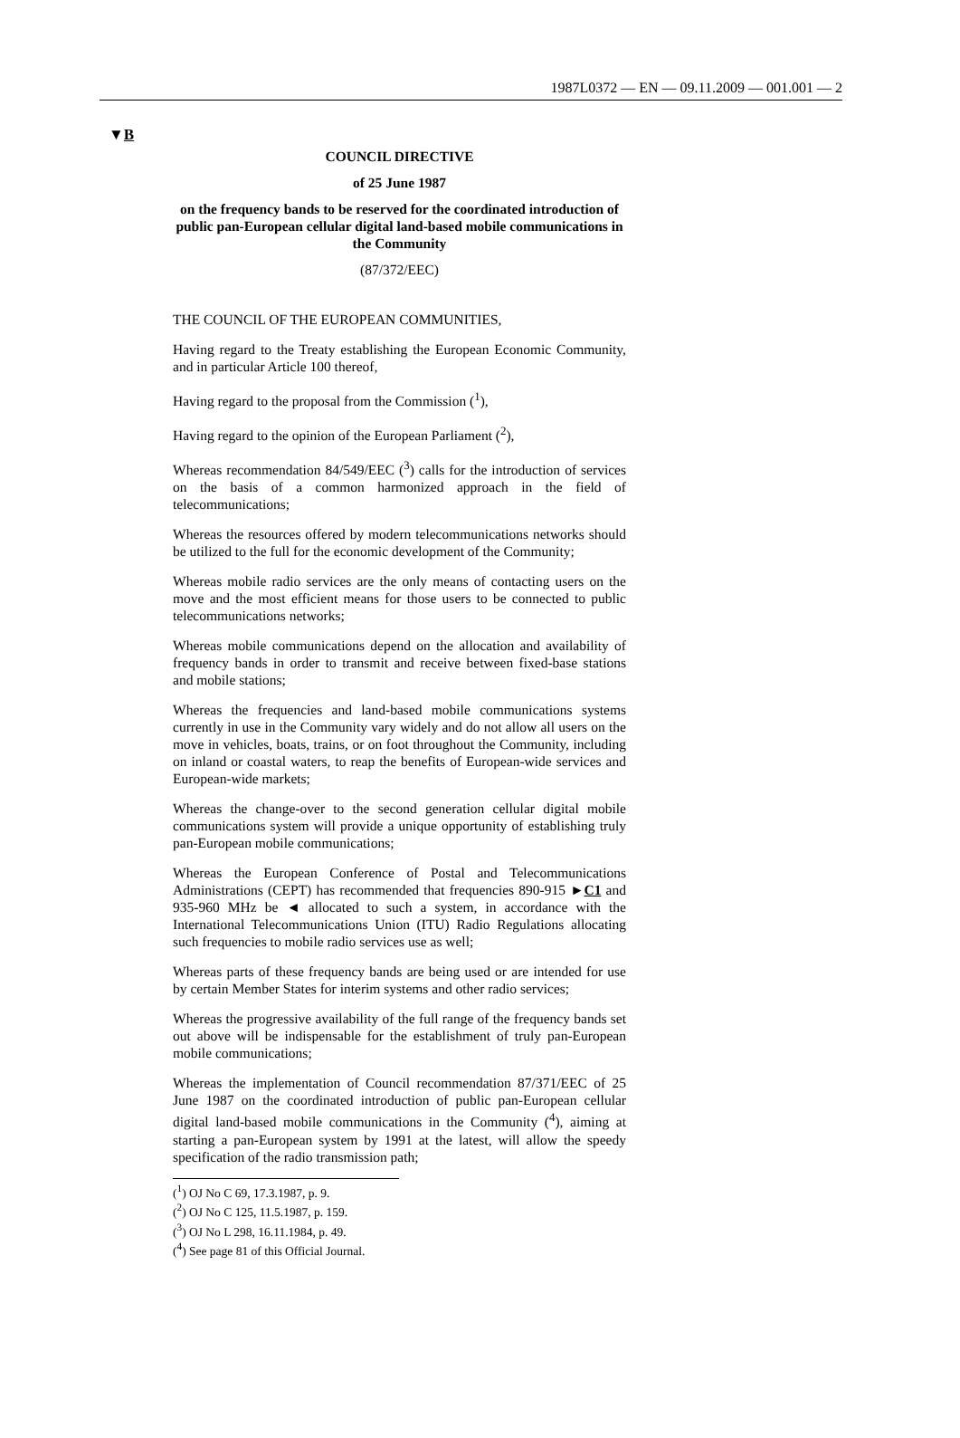1987L0372 — EN — 09.11.2009 — 001.001 — 2
▼B
COUNCIL DIRECTIVE
of 25 June 1987
on the frequency bands to be reserved for the coordinated introduction of public pan-European cellular digital land-based mobile communications in the Community
(87/372/EEC)
THE COUNCIL OF THE EUROPEAN COMMUNITIES,
Having regard to the Treaty establishing the European Economic Community, and in particular Article 100 thereof,
Having regard to the proposal from the Commission (<sup>1</sup>),
Having regard to the opinion of the European Parliament (<sup>2</sup>),
Whereas recommendation 84/549/EEC (<sup>3</sup>) calls for the introduction of services on the basis of a common harmonized approach in the field of telecommunications;
Whereas the resources offered by modern telecommunications networks should be utilized to the full for the economic development of the Community;
Whereas mobile radio services are the only means of contacting users on the move and the most efficient means for those users to be connected to public telecommunications networks;
Whereas mobile communications depend on the allocation and availability of frequency bands in order to transmit and receive between fixed-base stations and mobile stations;
Whereas the frequencies and land-based mobile communications systems currently in use in the Community vary widely and do not allow all users on the move in vehicles, boats, trains, or on foot throughout the Community, including on inland or coastal waters, to reap the benefits of European-wide services and European-wide markets;
Whereas the change-over to the second generation cellular digital mobile communications system will provide a unique opportunity of establishing truly pan-European mobile communications;
Whereas the European Conference of Postal and Telecommunications Administrations (CEPT) has recommended that frequencies 890-915 ►C1 and 935-960 MHz be ◄ allocated to such a system, in accordance with the International Telecommunications Union (ITU) Radio Regulations allocating such frequencies to mobile radio services use as well;
Whereas parts of these frequency bands are being used or are intended for use by certain Member States for interim systems and other radio services;
Whereas the progressive availability of the full range of the frequency bands set out above will be indispensable for the establishment of truly pan-European mobile communications;
Whereas the implementation of Council recommendation 87/371/EEC of 25 June 1987 on the coordinated introduction of public pan-European cellular digital land-based mobile communications in the Community (<sup>4</sup>), aiming at starting a pan-European system by 1991 at the latest, will allow the speedy specification of the radio transmission path;
(<sup>1</sup>) OJ No C 69, 17.3.1987, p. 9.
(<sup>2</sup>) OJ No C 125, 11.5.1987, p. 159.
(<sup>3</sup>) OJ No L 298, 16.11.1984, p. 49.
(<sup>4</sup>) See page 81 of this Official Journal.